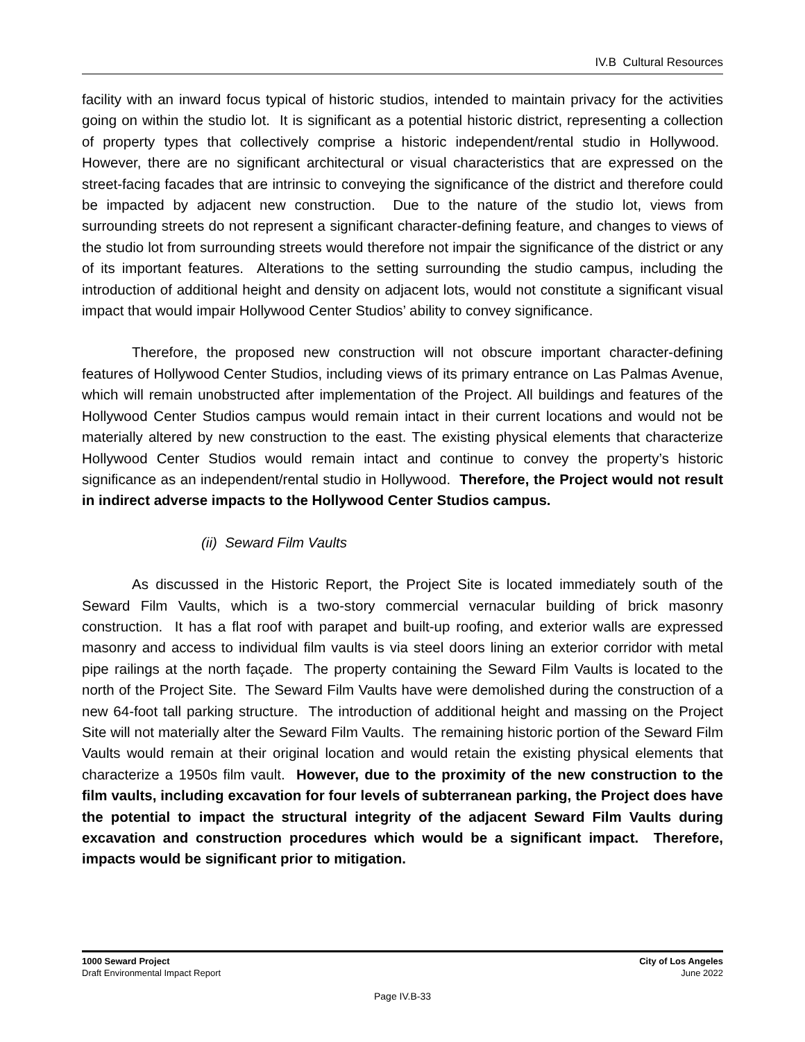IV.B Cultural Resources
facility with an inward focus typical of historic studios, intended to maintain privacy for the activities going on within the studio lot. It is significant as a potential historic district, representing a collection of property types that collectively comprise a historic independent/rental studio in Hollywood. However, there are no significant architectural or visual characteristics that are expressed on the street-facing facades that are intrinsic to conveying the significance of the district and therefore could be impacted by adjacent new construction. Due to the nature of the studio lot, views from surrounding streets do not represent a significant character-defining feature, and changes to views of the studio lot from surrounding streets would therefore not impair the significance of the district or any of its important features. Alterations to the setting surrounding the studio campus, including the introduction of additional height and density on adjacent lots, would not constitute a significant visual impact that would impair Hollywood Center Studios’ ability to convey significance.
Therefore, the proposed new construction will not obscure important character-defining features of Hollywood Center Studios, including views of its primary entrance on Las Palmas Avenue, which will remain unobstructed after implementation of the Project. All buildings and features of the Hollywood Center Studios campus would remain intact in their current locations and would not be materially altered by new construction to the east. The existing physical elements that characterize Hollywood Center Studios would remain intact and continue to convey the property’s historic significance as an independent/rental studio in Hollywood. Therefore, the Project would not result in indirect adverse impacts to the Hollywood Center Studios campus.
(ii) Seward Film Vaults
As discussed in the Historic Report, the Project Site is located immediately south of the Seward Film Vaults, which is a two-story commercial vernacular building of brick masonry construction. It has a flat roof with parapet and built-up roofing, and exterior walls are expressed masonry and access to individual film vaults is via steel doors lining an exterior corridor with metal pipe railings at the north façade. The property containing the Seward Film Vaults is located to the north of the Project Site. The Seward Film Vaults have were demolished during the construction of a new 64-foot tall parking structure. The introduction of additional height and massing on the Project Site will not materially alter the Seward Film Vaults. The remaining historic portion of the Seward Film Vaults would remain at their original location and would retain the existing physical elements that characterize a 1950s film vault. However, due to the proximity of the new construction to the film vaults, including excavation for four levels of subterranean parking, the Project does have the potential to impact the structural integrity of the adjacent Seward Film Vaults during excavation and construction procedures which would be a significant impact. Therefore, impacts would be significant prior to mitigation.
1000 Seward Project
Draft Environmental Impact Report
City of Los Angeles
June 2022
Page IV.B-33